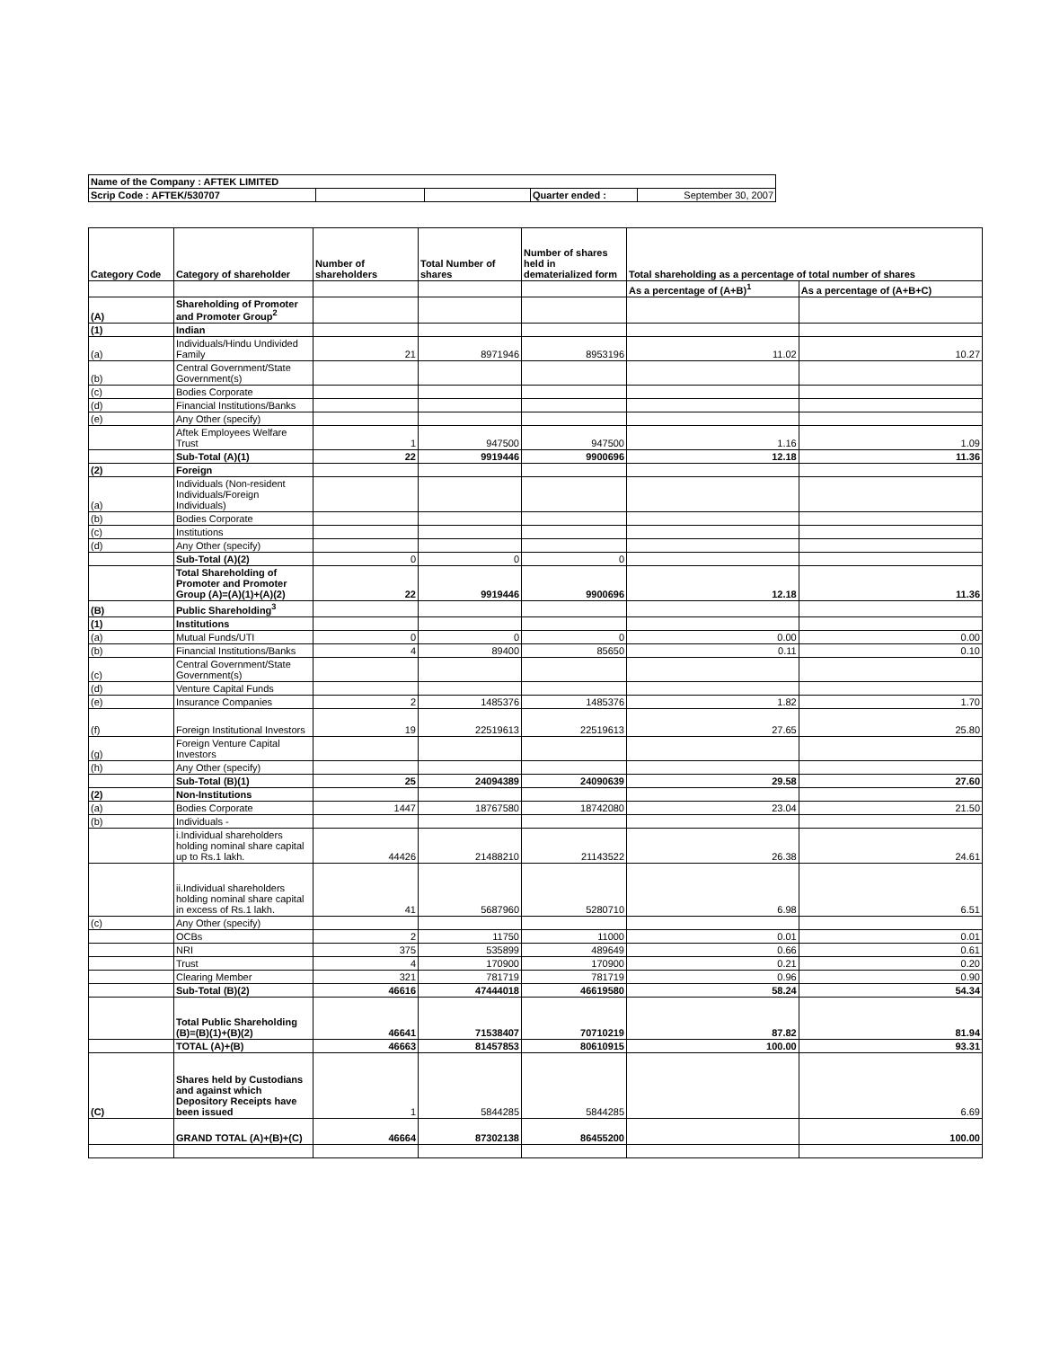| Name of the Company : AFTEK LIMITED | | | | |
| Scrip Code : AFTEK/530707 | | | Quarter ended : | September 30, 2007 |
| Category Code | Category of shareholder | Number of shareholders | Total Number of shares | Number of shares held in dematerialized form | Total shareholding as a percentage of total number of shares | |
| --- | --- | --- | --- | --- | --- | --- |
| | | | | | As a percentage of (A+B)<sup>1</sup> | As a percentage of (A+B+C) |
| (A) | Shareholding of Promoter and Promoter Group<sup>2</sup> | | | | | |
| (1) | Indian | | | | | |
| (a) | Individuals/Hindu Undivided Family | 21 | 8971946 | 8953196 | 11.02 | 10.27 |
| (b) | Central Government/State Government(s) | | | | | |
| (c) | Bodies Corporate | | | | | |
| (d) | Financial Institutions/Banks | | | | | |
| (e) | Any Other (specify) | | | | | |
| | Aftek Employees Welfare Trust | 1 | 947500 | 947500 | 1.16 | 1.09 |
| | Sub-Total (A)(1) | 22 | 9919446 | 9900696 | 12.18 | 11.36 |
| (2) | Foreign | | | | | |
| (a) | Individuals (Non-resident Individuals/Foreign Individuals) | | | | | |
| (b) | Bodies Corporate | | | | | |
| (c) | Institutions | | | | | |
| (d) | Any Other (specify) | | | | | |
| | Sub-Total (A)(2) | 0 | 0 | 0 | | |
| | Total Shareholding of Promoter and Promoter Group (A)=(A)(1)+(A)(2) | 22 | 9919446 | 9900696 | 12.18 | 11.36 |
| (B) | Public Shareholding<sup>3</sup> | | | | | |
| (1) | Institutions | | | | | |
| (a) | Mutual Funds/UTI | 0 | 0 | 0 | 0.00 | 0.00 |
| (b) | Financial Institutions/Banks | 4 | 89400 | 85650 | 0.11 | 0.10 |
| (c) | Central Government/State Government(s) | | | | | |
| (d) | Venture Capital Funds | | | | | |
| (e) | Insurance Companies | 2 | 1485376 | 1485376 | 1.82 | 1.70 |
| (f) | Foreign Institutional Investors | 19 | 22519613 | 22519613 | 27.65 | 25.80 |
| (g) | Foreign Venture Capital Investors | | | | | |
| (h) | Any Other (specify) | | | | | |
| | Sub-Total (B)(1) | 25 | 24094389 | 24090639 | 29.58 | 27.60 |
| (2) | Non-Institutions | | | | | |
| (a) | Bodies Corporate | 1447 | 18767580 | 18742080 | 23.04 | 21.50 |
| (b) | Individuals - | | | | | |
| | i.Individual shareholders holding nominal share capital up to Rs.1 lakh. | 44426 | 21488210 | 21143522 | 26.38 | 24.61 |
| | ii.Individual shareholders holding nominal share capital in excess of Rs.1 lakh. | 41 | 5687960 | 5280710 | 6.98 | 6.51 |
| (c) | Any Other (specify) | | | | | |
| | OCBs | 2 | 11750 | 11000 | 0.01 | 0.01 |
| | NRI | 375 | 535899 | 489649 | 0.66 | 0.61 |
| | Trust | 4 | 170900 | 170900 | 0.21 | 0.20 |
| | Clearing Member | 321 | 781719 | 781719 | 0.96 | 0.90 |
| | Sub-Total (B)(2) | 46616 | 47444018 | 46619580 | 58.24 | 54.34 |
| | Total Public Shareholding (B)=(B)(1)+(B)(2) | 46641 | 71538407 | 70710219 | 87.82 | 81.94 |
| | TOTAL (A)+(B) | 46663 | 81457853 | 80610915 | 100.00 | 93.31 |
| (C) | Shares held by Custodians and against which Depository Receipts have been issued | 1 | 5844285 | 5844285 | | 6.69 |
| | GRAND TOTAL (A)+(B)+(C) | 46664 | 87302138 | 86455200 | | 100.00 |